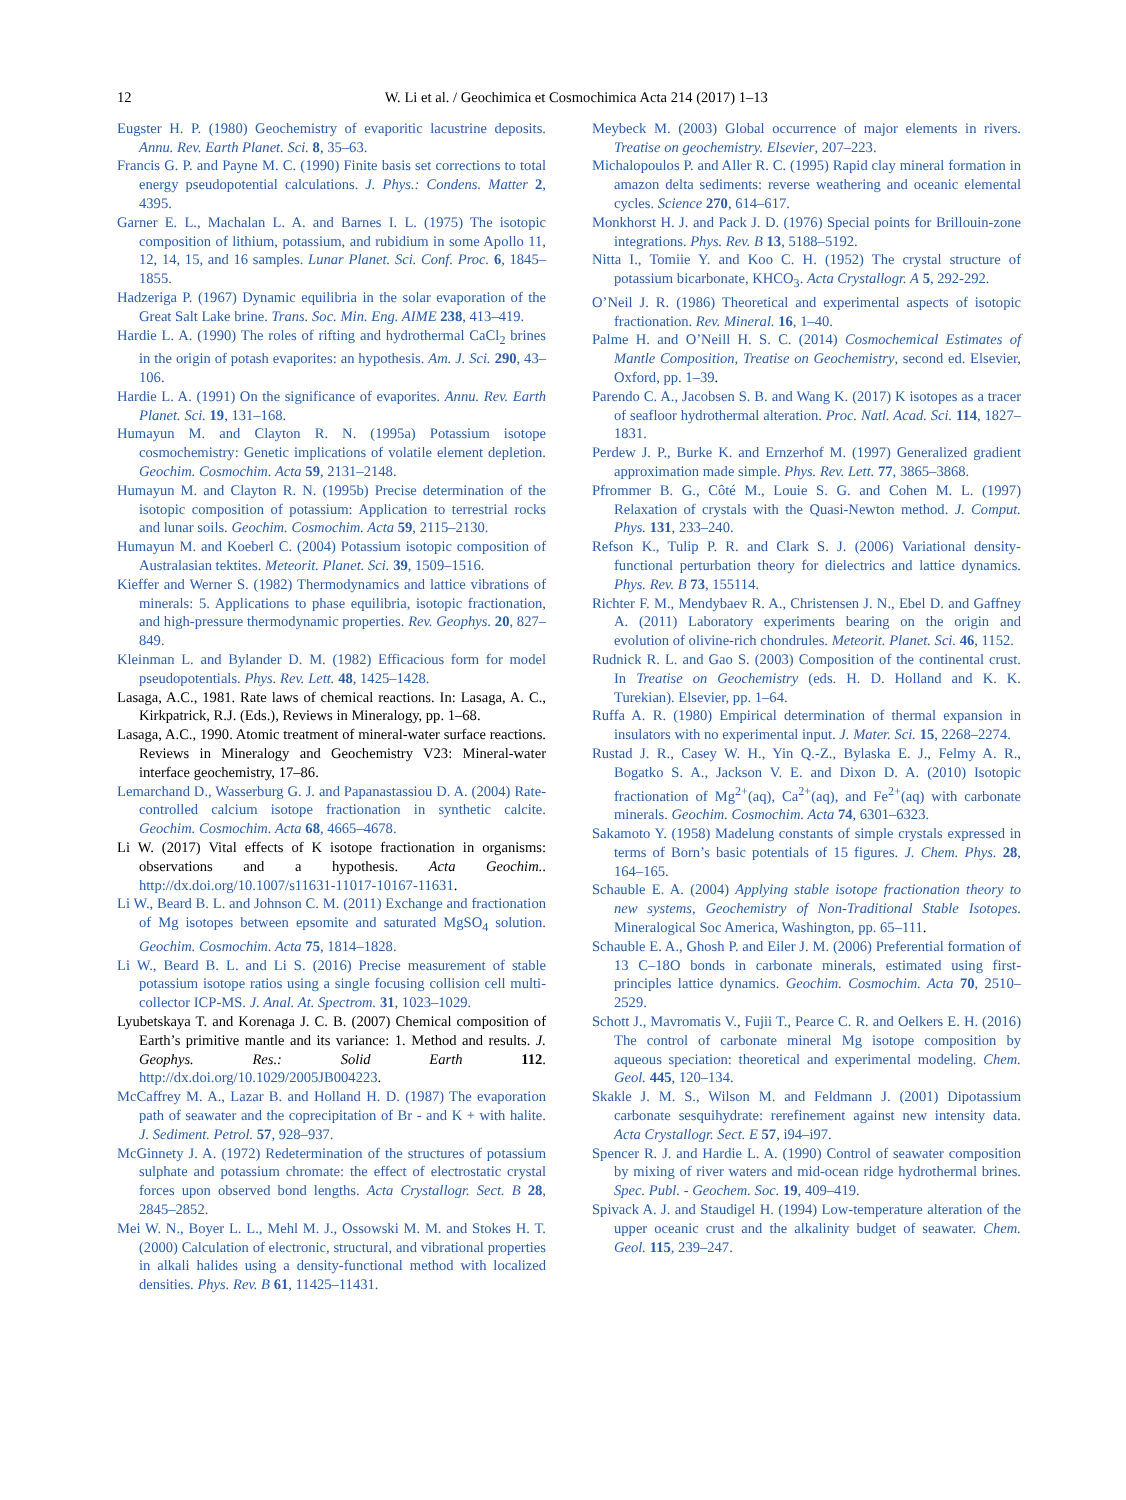12 W. Li et al. / Geochimica et Cosmochimica Acta 214 (2017) 1–13
Eugster H. P. (1980) Geochemistry of evaporitic lacustrine deposits. Annu. Rev. Earth Planet. Sci. 8, 35–63.
Francis G. P. and Payne M. C. (1990) Finite basis set corrections to total energy pseudopotential calculations. J. Phys.: Condens. Matter 2, 4395.
Garner E. L., Machalan L. A. and Barnes I. L. (1975) The isotopic composition of lithium, potassium, and rubidium in some Apollo 11, 12, 14, 15, and 16 samples. Lunar Planet. Sci. Conf. Proc. 6, 1845–1855.
Hadzeriga P. (1967) Dynamic equilibria in the solar evaporation of the Great Salt Lake brine. Trans. Soc. Min. Eng. AIME 238, 413–419.
Hardie L. A. (1990) The roles of rifting and hydrothermal CaCl<sub>2</sub> brines in the origin of potash evaporites: an hypothesis. Am. J. Sci. 290, 43–106.
Hardie L. A. (1991) On the significance of evaporites. Annu. Rev. Earth Planet. Sci. 19, 131–168.
Humayun M. and Clayton R. N. (1995a) Potassium isotope cosmochemistry: Genetic implications of volatile element depletion. Geochim. Cosmochim. Acta 59, 2131–2148.
Humayun M. and Clayton R. N. (1995b) Precise determination of the isotopic composition of potassium: Application to terrestrial rocks and lunar soils. Geochim. Cosmochim. Acta 59, 2115–2130.
Humayun M. and Koeberl C. (2004) Potassium isotopic composition of Australasian tektites. Meteorit. Planet. Sci. 39, 1509–1516.
Kieffer and Werner S. (1982) Thermodynamics and lattice vibrations of minerals: 5. Applications to phase equilibria, isotopic fractionation, and high-pressure thermodynamic properties. Rev. Geophys. 20, 827–849.
Kleinman L. and Bylander D. M. (1982) Efficacious form for model pseudopotentials. Phys. Rev. Lett. 48, 1425–1428.
Lasaga, A.C., 1981. Rate laws of chemical reactions. In: Lasaga, A. C., Kirkpatrick, R.J. (Eds.), Reviews in Mineralogy, pp. 1–68.
Lasaga, A.C., 1990. Atomic treatment of mineral-water surface reactions. Reviews in Mineralogy and Geochemistry V23: Mineral-water interface geochemistry, 17–86.
Lemarchand D., Wasserburg G. J. and Papanastassiou D. A. (2004) Rate-controlled calcium isotope fractionation in synthetic calcite. Geochim. Cosmochim. Acta 68, 4665–4678.
Li W. (2017) Vital effects of K isotope fractionation in organisms: observations and a hypothesis. Acta Geochim.. http://dx.doi.org/10.1007/s11631-11017-10167-11631.
Li W., Beard B. L. and Johnson C. M. (2011) Exchange and fractionation of Mg isotopes between epsomite and saturated MgSO<sub>4</sub> solution. Geochim. Cosmochim. Acta 75, 1814–1828.
Li W., Beard B. L. and Li S. (2016) Precise measurement of stable potassium isotope ratios using a single focusing collision cell multi-collector ICP-MS. J. Anal. At. Spectrom. 31, 1023–1029.
Lyubetskaya T. and Korenaga J. C. B. (2007) Chemical composition of Earth’s primitive mantle and its variance: 1. Method and results. J. Geophys. Res.: Solid Earth 112. http://dx.doi.org/10.1029/2005JB004223.
McCaffrey M. A., Lazar B. and Holland H. D. (1987) The evaporation path of seawater and the coprecipitation of Br - and K + with halite. J. Sediment. Petrol. 57, 928–937.
McGinnety J. A. (1972) Redetermination of the structures of potassium sulphate and potassium chromate: the effect of electrostatic crystal forces upon observed bond lengths. Acta Crystallogr. Sect. B 28, 2845–2852.
Mei W. N., Boyer L. L., Mehl M. J., Ossowski M. M. and Stokes H. T. (2000) Calculation of electronic, structural, and vibrational properties in alkali halides using a density-functional method with localized densities. Phys. Rev. B 61, 11425–11431.
Meybeck M. (2003) Global occurrence of major elements in rivers. Treatise on geochemistry. Elsevier, 207–223.
Michalopoulos P. and Aller R. C. (1995) Rapid clay mineral formation in amazon delta sediments: reverse weathering and oceanic elemental cycles. Science 270, 614–617.
Monkhorst H. J. and Pack J. D. (1976) Special points for Brillouin-zone integrations. Phys. Rev. B 13, 5188–5192.
Nitta I., Tomiie Y. and Koo C. H. (1952) The crystal structure of potassium bicarbonate, KHCO<sub>3</sub>. Acta Crystallogr. A 5, 292-292.
O’Neil J. R. (1986) Theoretical and experimental aspects of isotopic fractionation. Rev. Mineral. 16, 1–40.
Palme H. and O’Neill H. S. C. (2014) Cosmochemical Estimates of Mantle Composition, Treatise on Geochemistry, second ed. Elsevier, Oxford, pp. 1–39.
Parendo C. A., Jacobsen S. B. and Wang K. (2017) K isotopes as a tracer of seafloor hydrothermal alteration. Proc. Natl. Acad. Sci. 114, 1827–1831.
Perdew J. P., Burke K. and Ernzerhof M. (1997) Generalized gradient approximation made simple. Phys. Rev. Lett. 77, 3865–3868.
Pfrommer B. G., Côté M., Louie S. G. and Cohen M. L. (1997) Relaxation of crystals with the Quasi-Newton method. J. Comput. Phys. 131, 233–240.
Refson K., Tulip P. R. and Clark S. J. (2006) Variational density-functional perturbation theory for dielectrics and lattice dynamics. Phys. Rev. B 73, 155114.
Richter F. M., Mendybaev R. A., Christensen J. N., Ebel D. and Gaffney A. (2011) Laboratory experiments bearing on the origin and evolution of olivine-rich chondrules. Meteorit. Planet. Sci. 46, 1152.
Rudnick R. L. and Gao S. (2003) Composition of the continental crust. In Treatise on Geochemistry (eds. H. D. Holland and K. K. Turekian). Elsevier, pp. 1–64.
Ruffa A. R. (1980) Empirical determination of thermal expansion in insulators with no experimental input. J. Mater. Sci. 15, 2268–2274.
Rustad J. R., Casey W. H., Yin Q.-Z., Bylaska E. J., Felmy A. R., Bogatko S. A., Jackson V. E. and Dixon D. A. (2010) Isotopic fractionation of Mg<sup>2+</sup>(aq), Ca<sup>2+</sup>(aq), and Fe<sup>2+</sup>(aq) with carbonate minerals. Geochim. Cosmochim. Acta 74, 6301–6323.
Sakamoto Y. (1958) Madelung constants of simple crystals expressed in terms of Born’s basic potentials of 15 figures. J. Chem. Phys. 28, 164–165.
Schauble E. A. (2004) Applying stable isotope fractionation theory to new systems, Geochemistry of Non-Traditional Stable Isotopes. Mineralogical Soc America, Washington, pp. 65–111.
Schauble E. A., Ghosh P. and Eiler J. M. (2006) Preferential formation of 13 C–18O bonds in carbonate minerals, estimated using first-principles lattice dynamics. Geochim. Cosmochim. Acta 70, 2510–2529.
Schott J., Mavromatis V., Fujii T., Pearce C. R. and Oelkers E. H. (2016) The control of carbonate mineral Mg isotope composition by aqueous speciation: theoretical and experimental modeling. Chem. Geol. 445, 120–134.
Skakle J. M. S., Wilson M. and Feldmann J. (2001) Dipotassium carbonate sesquihydrate: rerefinement against new intensity data. Acta Crystallogr. Sect. E 57, i94–i97.
Spencer R. J. and Hardie L. A. (1990) Control of seawater composition by mixing of river waters and mid-ocean ridge hydrothermal brines. Spec. Publ. - Geochem. Soc. 19, 409–419.
Spivack A. J. and Staudigel H. (1994) Low-temperature alteration of the upper oceanic crust and the alkalinity budget of seawater. Chem. Geol. 115, 239–247.